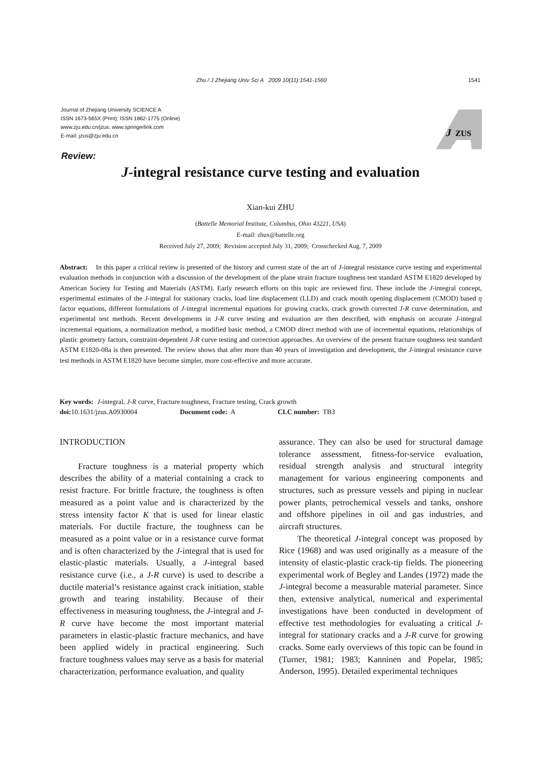Zhu / J Zhejiang Univ Sci A 2009 10(11):1541-1560 1541
Journal of Zhejiang University SCIENCE A
ISSN 1673-565X (Print); ISSN 1862-1775 (Online)
www.zju.edu.cn/jzus; www.springerlink.com
E-mail: jzus@zju.edu.cn
J
ZUS
Review:
J-integral resistance curve testing and evaluation
Xian-kui ZHU
(Battelle Memorial Institute, Columbus, Ohio 43221, USA)
E-mail: zhux@battelle.org
Received July 27, 2009; Revision accepted July 31, 2009; Crosschecked Aug. 7, 2009
Abstract: In this paper a critical review is presented of the history and current state of the art of J-integral resistance curve testing and experimental evaluation methods in conjunction with a discussion of the development of the plane strain fracture toughness test standard ASTM E1820 developed by American Society for Testing and Materials (ASTM). Early research efforts on this topic are reviewed first. These include the J-integral concept, experimental estimates of the J-integral for stationary cracks, load line displacement (LLD) and crack mouth opening displacement (CMOD) based η factor equations, different formulations of J-integral incremental equations for growing cracks, crack growth corrected J-R curve determination, and experimental test methods. Recent developments in J-R curve testing and evaluation are then described, with emphasis on accurate J-integral incremental equations, a normalization method, a modified basic method, a CMOD direct method with use of incremental equations, relationships of plastic geometry factors, constraint-dependent J-R curve testing and correction approaches. An overview of the present fracture toughness test standard ASTM E1820-08a is then presented. The review shows that after more than 40 years of investigation and development, the J-integral resistance curve test methods in ASTM E1820 have become simpler, more cost-effective and more accurate.
Key words: J-integral, J-R curve, Fracture toughness, Fracture testing, Crack growth
doi: 10.1631/jzus.A0930004 Document code: A CLC number: TB3
INTRODUCTION
Fracture toughness is a material property which describes the ability of a material containing a crack to resist fracture. For brittle fracture, the toughness is often measured as a point value and is characterized by the stress intensity factor K that is used for linear elastic materials. For ductile fracture, the toughness can be measured as a point value or in a resistance curve format and is often characterized by the J-integral that is used for elastic-plastic materials. Usually, a J-integral based resistance curve (i.e., a J-R curve) is used to describe a ductile material’s resistance against crack initiation, stable growth and tearing instability. Because of their effectiveness in measuring toughness, the J-integral and J-R curve have become the most important material parameters in elastic-plastic fracture mechanics, and have been applied widely in practical engineering. Such fracture toughness values may serve as a basis for material characterization, performance evaluation, and quality
assurance. They can also be used for structural damage tolerance assessment, fitness-for-service evaluation, residual strength analysis and structural integrity management for various engineering components and structures, such as pressure vessels and piping in nuclear power plants, petrochemical vessels and tanks, onshore and offshore pipelines in oil and gas industries, and aircraft structures.
The theoretical J-integral concept was proposed by Rice (1968) and was used originally as a measure of the intensity of elastic-plastic crack-tip fields. The pioneering experimental work of Begley and Landes (1972) made the J-integral become a measurable material parameter. Since then, extensive analytical, numerical and experimental investigations have been conducted in development of effective test methodologies for evaluating a critical J-integral for stationary cracks and a J-R curve for growing cracks. Some early overviews of this topic can be found in (Turner, 1981; 1983; Kanninen and Popelar, 1985; Anderson, 1995). Detailed experimental techniques